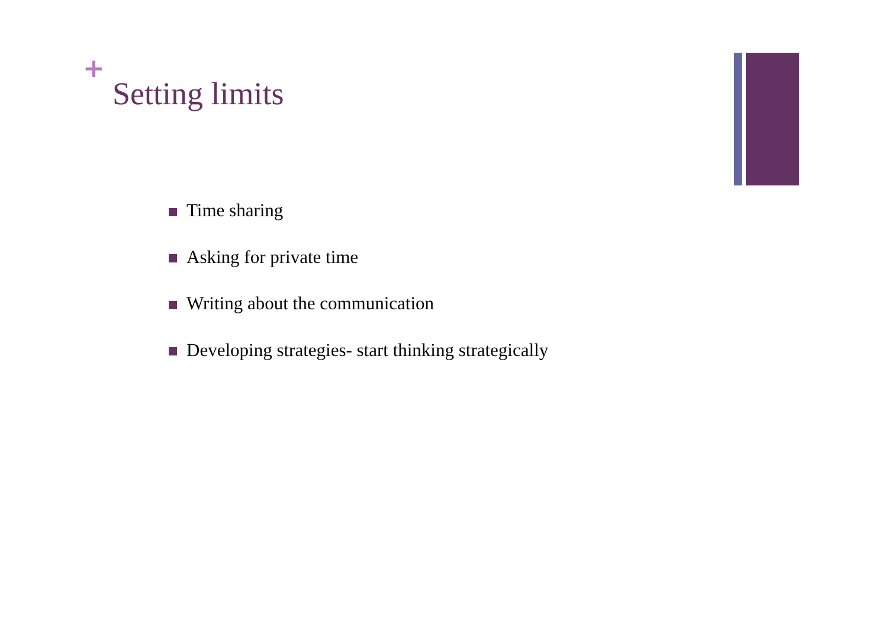+
Setting limits
Time sharing
Asking for private time
Writing about the communication
Developing strategies- start thinking strategically